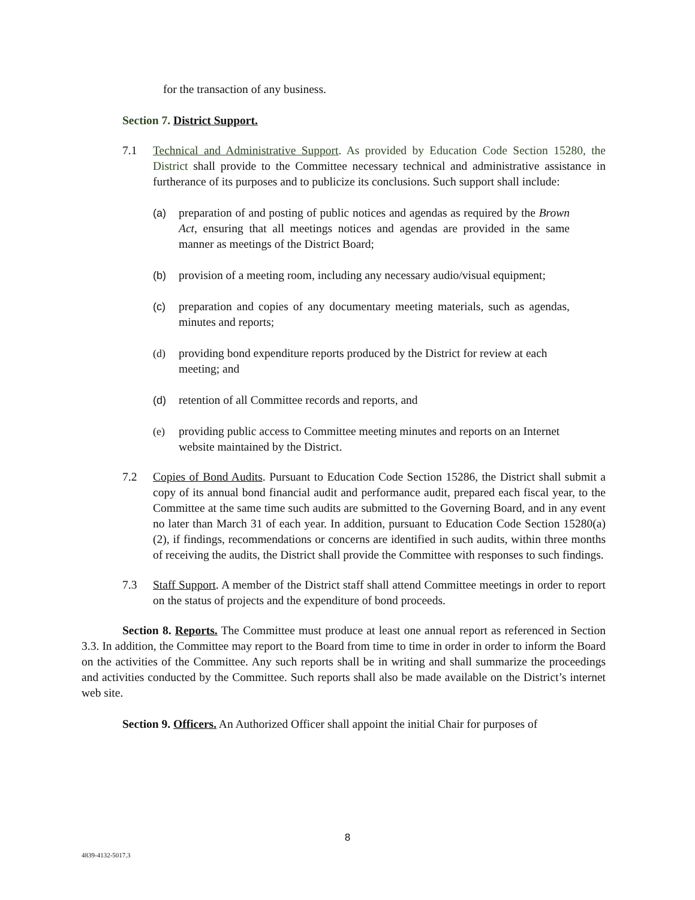for the transaction of any business.
Section 7. District Support.
7.1 Technical and Administrative Support. As provided by Education Code Section 15280, the District shall provide to the Committee necessary technical and administrative assistance in furtherance of its purposes and to publicize its conclusions. Such support shall include:
(a) preparation of and posting of public notices and agendas as required by the Brown Act, ensuring that all meetings notices and agendas are provided in the same manner as meetings of the District Board;
(b) provision of a meeting room, including any necessary audio/visual equipment;
(c) preparation and copies of any documentary meeting materials, such as agendas, minutes and reports;
(d) providing bond expenditure reports produced by the District for review at each meeting; and
(d) retention of all Committee records and reports, and
(e) providing public access to Committee meeting minutes and reports on an Internet website maintained by the District.
7.2 Copies of Bond Audits. Pursuant to Education Code Section 15286, the District shall submit a copy of its annual bond financial audit and performance audit, prepared each fiscal year, to the Committee at the same time such audits are submitted to the Governing Board, and in any event no later than March 31 of each year. In addition, pursuant to Education Code Section 15280(a)(2), if findings, recommendations or concerns are identified in such audits, within three months of receiving the audits, the District shall provide the Committee with responses to such findings.
7.3 Staff Support. A member of the District staff shall attend Committee meetings in order to report on the status of projects and the expenditure of bond proceeds.
Section 8. Reports. The Committee must produce at least one annual report as referenced in Section 3.3. In addition, the Committee may report to the Board from time to time in order in order to inform the Board on the activities of the Committee. Any such reports shall be in writing and shall summarize the proceedings and activities conducted by the Committee. Such reports shall also be made available on the District’s internet web site.
Section 9. Officers. An Authorized Officer shall appoint the initial Chair for purposes of
8
4839-4132-5017.3